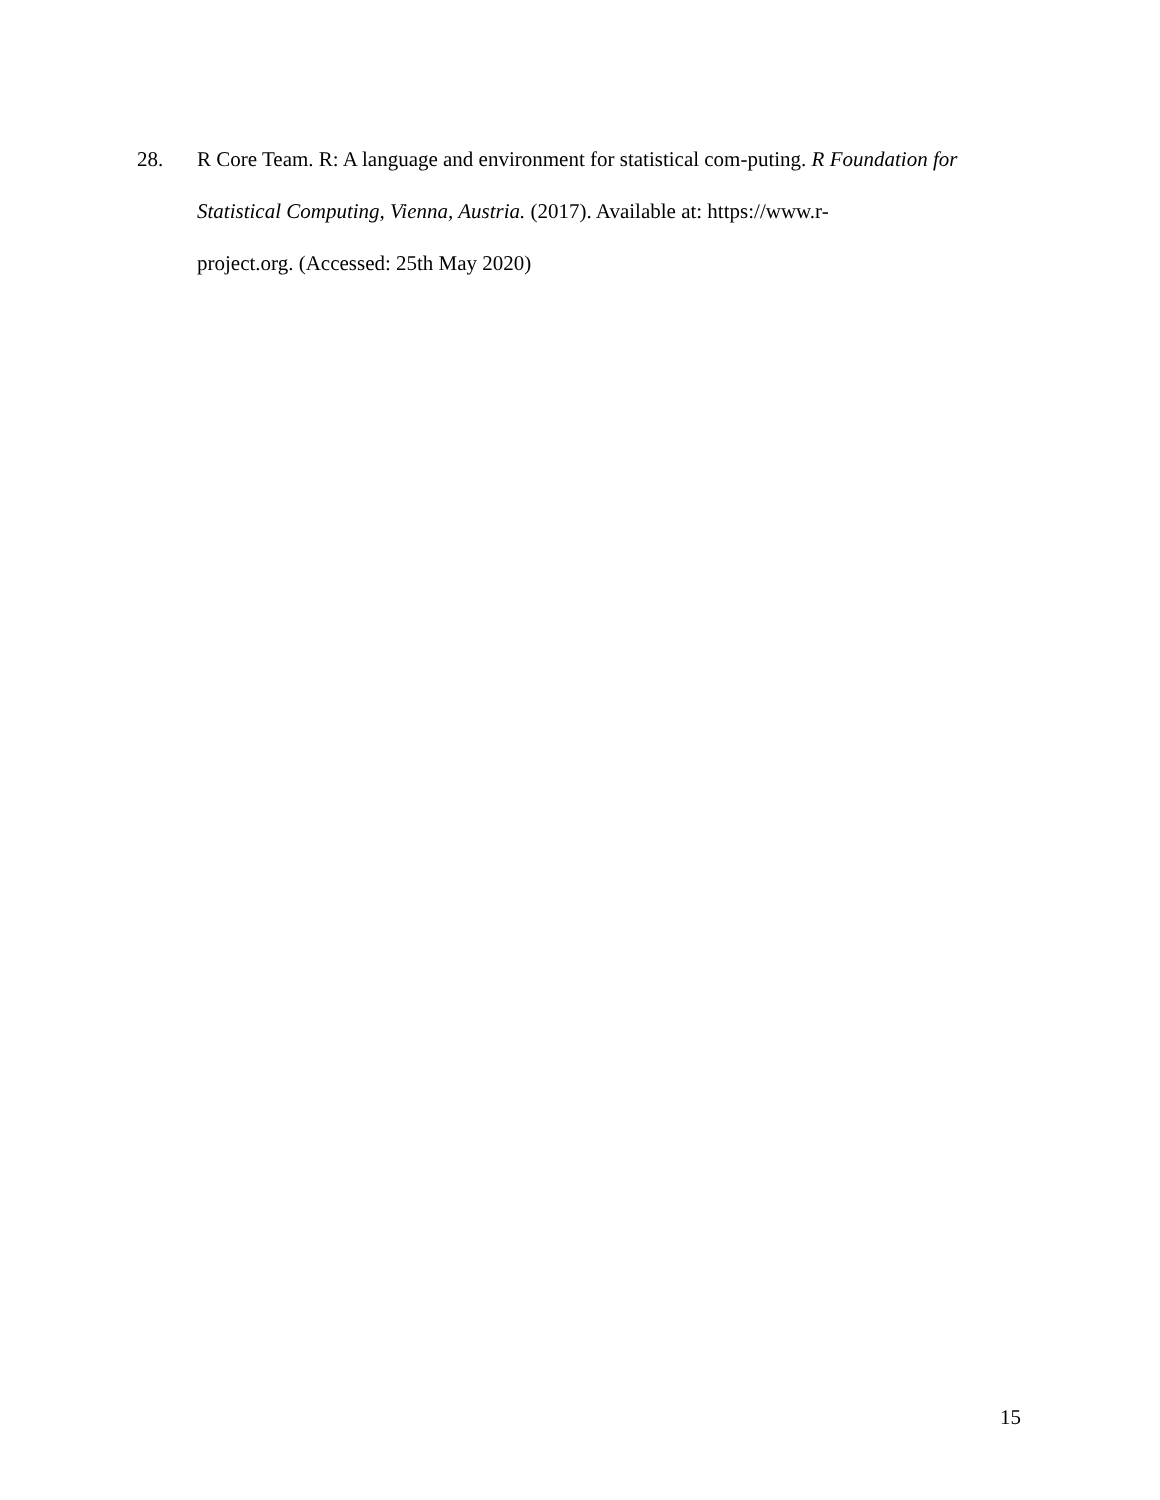28. R Core Team. R: A language and environment for statistical com-puting. R Foundation for Statistical Computing, Vienna, Austria. (2017). Available at: https://www.r-
project.org. (Accessed: 25th May 2020)
15